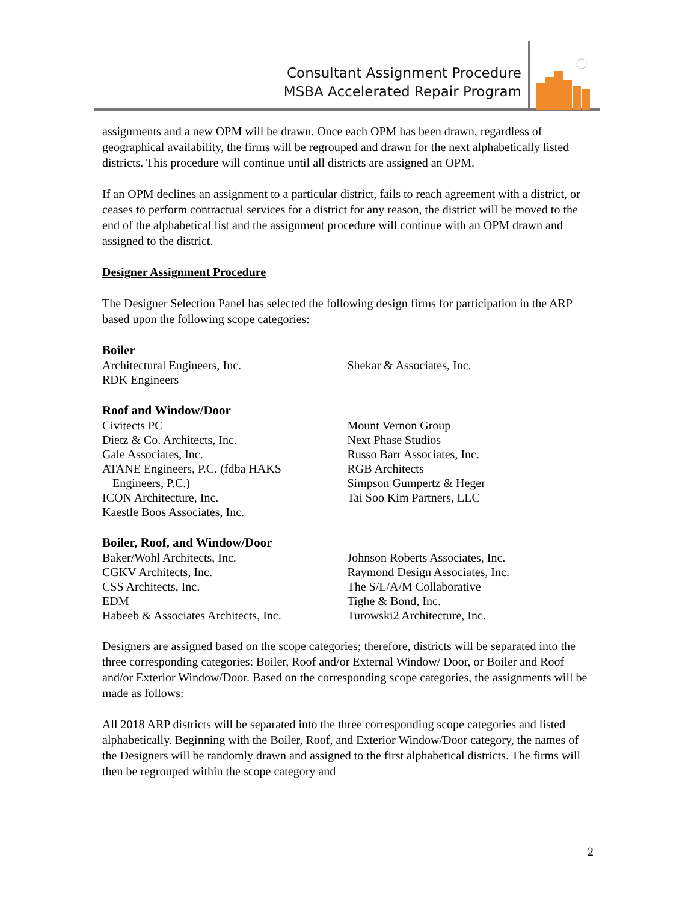Consultant Assignment Procedure
MSBA Accelerated Repair Program
assignments and a new OPM will be drawn. Once each OPM has been drawn, regardless of geographical availability, the firms will be regrouped and drawn for the next alphabetically listed districts. This procedure will continue until all districts are assigned an OPM.
If an OPM declines an assignment to a particular district, fails to reach agreement with a district, or ceases to perform contractual services for a district for any reason, the district will be moved to the end of the alphabetical list and the assignment procedure will continue with an OPM drawn and assigned to the district.
Designer Assignment Procedure
The Designer Selection Panel has selected the following design firms for participation in the ARP based upon the following scope categories:
Boiler
Architectural Engineers, Inc.
RDK Engineers
Shekar & Associates, Inc.
Roof and Window/Door
Civitects PC
Dietz & Co. Architects, Inc.
Gale Associates, Inc.
ATANE Engineers, P.C. (fdba HAKS
Engineers, P.C.)
ICON Architecture, Inc.
Kaestle Boos Associates, Inc.
Mount Vernon Group
Next Phase Studios
Russo Barr Associates, Inc.
RGB Architects
Simpson Gumpertz & Heger
Tai Soo Kim Partners, LLC
Boiler, Roof, and Window/Door
Baker/Wohl Architects, Inc.
CGKV Architects, Inc.
CSS Architects, Inc.
EDM
Habeeb & Associates Architects, Inc.
Johnson Roberts Associates, Inc.
Raymond Design Associates, Inc.
The S/L/A/M Collaborative
Tighe & Bond, Inc.
Turowski2 Architecture, Inc.
Designers are assigned based on the scope categories; therefore, districts will be separated into the three corresponding categories: Boiler, Roof and/or External Window/ Door, or Boiler and Roof and/or Exterior Window/Door. Based on the corresponding scope categories, the assignments will be made as follows:
All 2018 ARP districts will be separated into the three corresponding scope categories and listed alphabetically. Beginning with the Boiler, Roof, and Exterior Window/Door category, the names of the Designers will be randomly drawn and assigned to the first alphabetical districts. The firms will then be regrouped within the scope category and
2